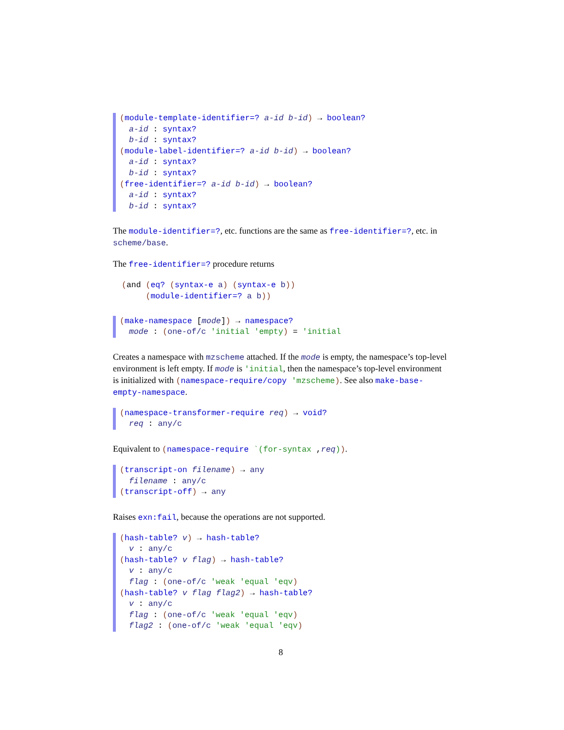(module-template-identifier=? a-id b-id) → boolean?
a-id : syntax?
b-id : syntax?
(module-label-identifier=? a-id b-id) → boolean?
a-id : syntax?
b-id : syntax?
(free-identifier=? a-id b-id) → boolean?
a-id : syntax?
b-id : syntax?
The module-identifier=?, etc. functions are the same as free-identifier=?, etc. in scheme/base.
The free-identifier=? procedure returns
(and (eq? (syntax-e a) (syntax-e b))
(module-identifier=? a b))
(make-namespace [mode]) → namespace?
mode : (one-of/c 'initial 'empty) = 'initial
Creates a namespace with mzscheme attached. If the mode is empty, the namespace’s top-level environment is left empty. If mode is 'initial, then the namespace’s top-level environment is initialized with (namespace-require/copy 'mzscheme). See also make-base-empty-namespace.
(namespace-transformer-require req) → void?
req : any/c
Equivalent to (namespace-require `(for-syntax ,req)).
(transcript-on filename) → any
filename : any/c
(transcript-off) → any
Raises exn:fail, because the operations are not supported.
(hash-table? v) → hash-table?
v : any/c
(hash-table? v flag) → hash-table?
v : any/c
flag : (one-of/c 'weak 'equal 'eqv)
(hash-table? v flag flag2) → hash-table?
v : any/c
flag : (one-of/c 'weak 'equal 'eqv)
flag2 : (one-of/c 'weak 'equal 'eqv)
8